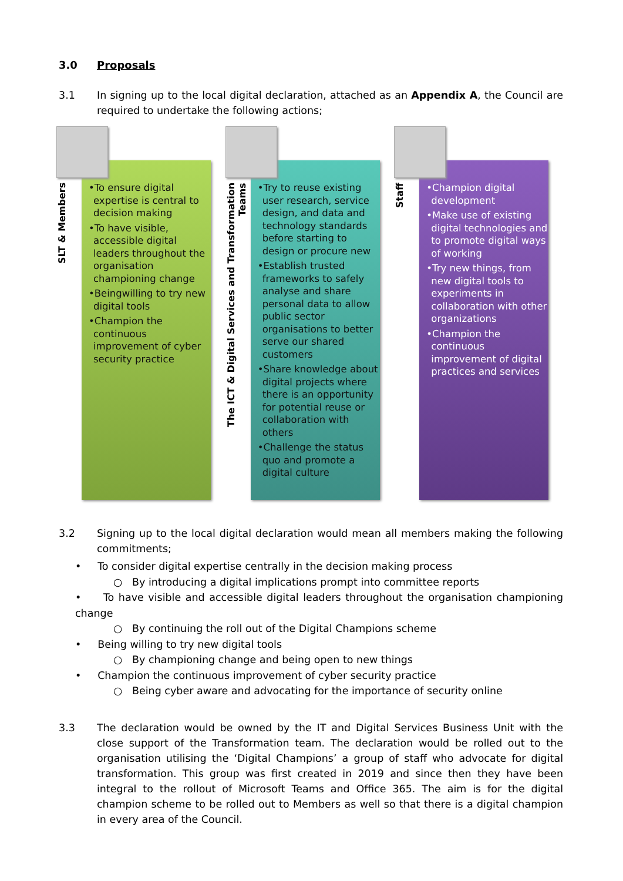3.0 Proposals
3.1 In signing up to the local digital declaration, attached as an Appendix A, the Council are required to undertake the following actions;
SLT & Members
•To ensure digital expertise is central to decision making
•To have visible, accessible digital leaders throughout the organisation championing change
•Beingwilling to try new digital tools
•Champion the continuous improvement of cyber security practice
The ICT & Digital Services and Transformation Teams
•Try to reuse existing user research, service design, and data and technology standards before starting to design or procure new
•Establish trusted frameworks to safely analyse and share personal data to allow public sector organisations to better serve our shared customers
•Share knowledge about digital projects where there is an opportunity for potential reuse or collaboration with others
•Challenge the status quo and promote a digital culture
Staff
•Champion digital development
•Make use of existing digital technologies and to promote digital ways of working
•Try new things, from new digital tools to experiments in collaboration with other organizations
•Champion the continuous improvement of digital practices and services
3.2 Signing up to the local digital declaration would mean all members making the following commitments;
• To consider digital expertise centrally in the decision making process
○ By introducing a digital implications prompt into committee reports
• To have visible and accessible digital leaders throughout the organisation championing change
○ By continuing the roll out of the Digital Champions scheme
• Being willing to try new digital tools
○ By championing change and being open to new things
• Champion the continuous improvement of cyber security practice
○ Being cyber aware and advocating for the importance of security online
3.3 The declaration would be owned by the IT and Digital Services Business Unit with the close support of the Transformation team. The declaration would be rolled out to the organisation utilising the ‘Digital Champions’ a group of staff who advocate for digital transformation. This group was first created in 2019 and since then they have been integral to the rollout of Microsoft Teams and Office 365. The aim is for the digital champion scheme to be rolled out to Members as well so that there is a digital champion in every area of the Council.